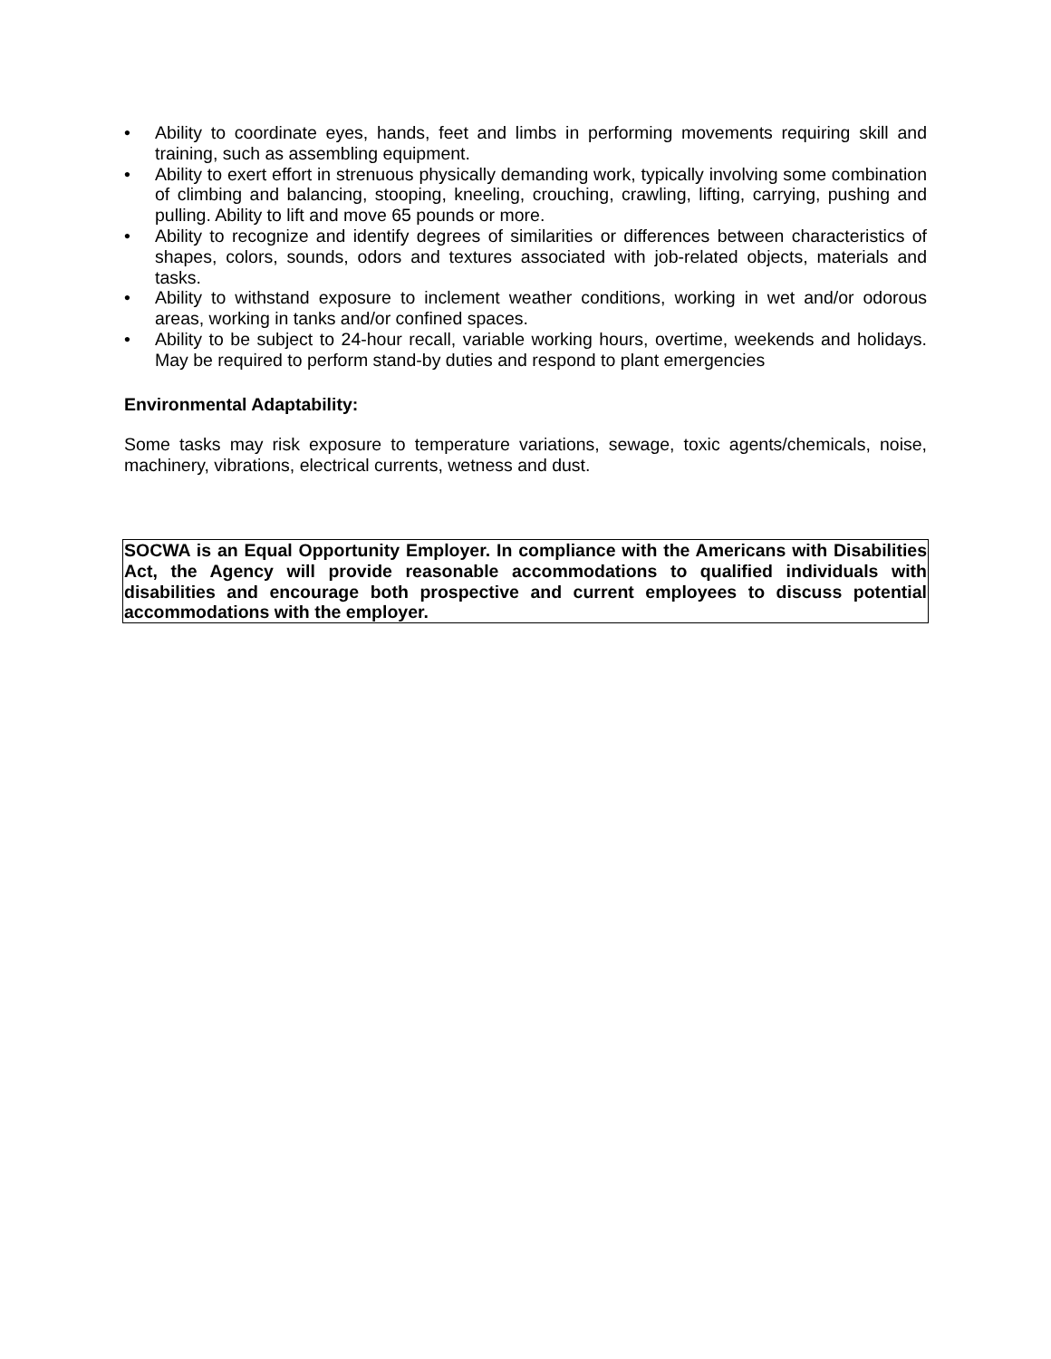• Ability to coordinate eyes, hands, feet and limbs in performing movements requiring skill and training, such as assembling equipment.
• Ability to exert effort in strenuous physically demanding work, typically involving some combination of climbing and balancing, stooping, kneeling, crouching, crawling, lifting, carrying, pushing and pulling. Ability to lift and move 65 pounds or more.
• Ability to recognize and identify degrees of similarities or differences between characteristics of shapes, colors, sounds, odors and textures associated with job-related objects, materials and tasks.
• Ability to withstand exposure to inclement weather conditions, working in wet and/or odorous areas, working in tanks and/or confined spaces.
• Ability to be subject to 24-hour recall, variable working hours, overtime, weekends and holidays. May be required to perform stand-by duties and respond to plant emergencies
Environmental Adaptability:
Some tasks may risk exposure to temperature variations, sewage, toxic agents/chemicals, noise, machinery, vibrations, electrical currents, wetness and dust.
SOCWA is an Equal Opportunity Employer. In compliance with the Americans with Disabilities Act, the Agency will provide reasonable accommodations to qualified individuals with disabilities and encourage both prospective and current employees to discuss potential accommodations with the employer.